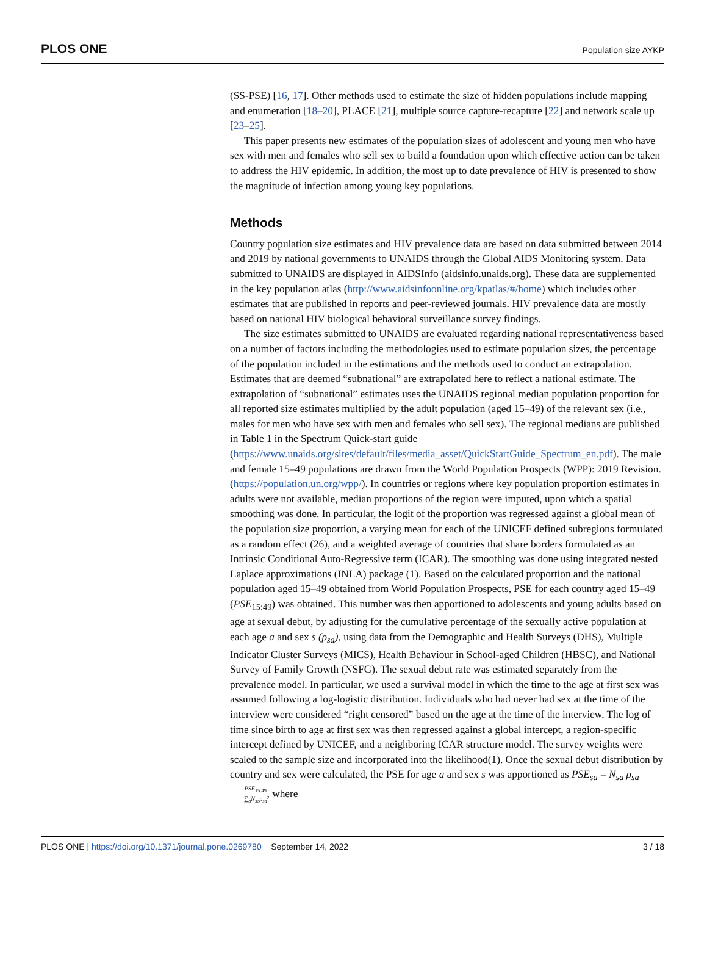PLOS ONE Population size AYKP
(SS-PSE) [16, 17]. Other methods used to estimate the size of hidden populations include mapping and enumeration [18–20], PLACE [21], multiple source capture-recapture [22] and network scale up [23–25].
This paper presents new estimates of the population sizes of adolescent and young men who have sex with men and females who sell sex to build a foundation upon which effective action can be taken to address the HIV epidemic. In addition, the most up to date prevalence of HIV is presented to show the magnitude of infection among young key populations.
Methods
Country population size estimates and HIV prevalence data are based on data submitted between 2014 and 2019 by national governments to UNAIDS through the Global AIDS Monitoring system. Data submitted to UNAIDS are displayed in AIDSInfo (aidsinfo.unaids.org). These data are supplemented in the key population atlas (http://www.aidsinfoonline.org/kpatlas/#/home) which includes other estimates that are published in reports and peer-reviewed journals. HIV prevalence data are mostly based on national HIV biological behavioral surveillance survey findings.
The size estimates submitted to UNAIDS are evaluated regarding national representativeness based on a number of factors including the methodologies used to estimate population sizes, the percentage of the population included in the estimations and the methods used to conduct an extrapolation. Estimates that are deemed “subnational” are extrapolated here to reflect a national estimate. The extrapolation of “subnational” estimates uses the UNAIDS regional median population proportion for all reported size estimates multiplied by the adult population (aged 15–49) of the relevant sex (i.e., males for men who have sex with men and females who sell sex). The regional medians are published in Table 1 in the Spectrum Quick-start guide (https://www.unaids.org/sites/default/files/media_asset/QuickStartGuide_Spectrum_en.pdf). The male and female 15–49 populations are drawn from the World Population Prospects (WPP): 2019 Revision. (https://population.un.org/wpp/). In countries or regions where key population proportion estimates in adults were not available, median proportions of the region were imputed, upon which a spatial smoothing was done. In particular, the logit of the proportion was regressed against a global mean of the population size proportion, a varying mean for each of the UNICEF defined subregions formulated as a random effect (26), and a weighted average of countries that share borders formulated as an Intrinsic Conditional Auto-Regressive term (ICAR). The smoothing was done using integrated nested Laplace approximations (INLA) package (1). Based on the calculated proportion and the national population aged 15–49 obtained from World Population Prospects, PSE for each country aged 15–49 (PSE<sub>15:49</sub>) was obtained. This number was then apportioned to adolescents and young adults based on age at sexual debut, by adjusting for the cumulative percentage of the sexually active population at each age a and sex s (ρ<sub>sa</sub>), using data from the Demographic and Health Surveys (DHS), Multiple Indicator Cluster Surveys (MICS), Health Behaviour in School-aged Children (HBSC), and National Survey of Family Growth (NSFG). The sexual debut rate was estimated separately from the prevalence model. In particular, we used a survival model in which the time to the age at first sex was assumed following a log-logistic distribution. Individuals who had never had sex at the time of the interview were considered “right censored” based on the age at the time of the interview. The log of time since birth to age at first sex was then regressed against a global intercept, a region-specific intercept defined by UNICEF, and a neighboring ICAR structure model. The survey weights were scaled to the sample size and incorporated into the likelihood(1). Once the sexual debut distribution by country and sex were calculated, the PSE for age a and sex s was apportioned as PSE<sub>sa</sub> = N<sub>sa</sub> ρ<sub>sa</sub> PSE<sub>15:49</sub> ∑<sub>a</sub>N<sub>sa</sub>ρ<sub>sa</sub>, where
PLOS ONE | https://doi.org/10.1371/journal.pone.0269780 September 14, 2022 3 / 18